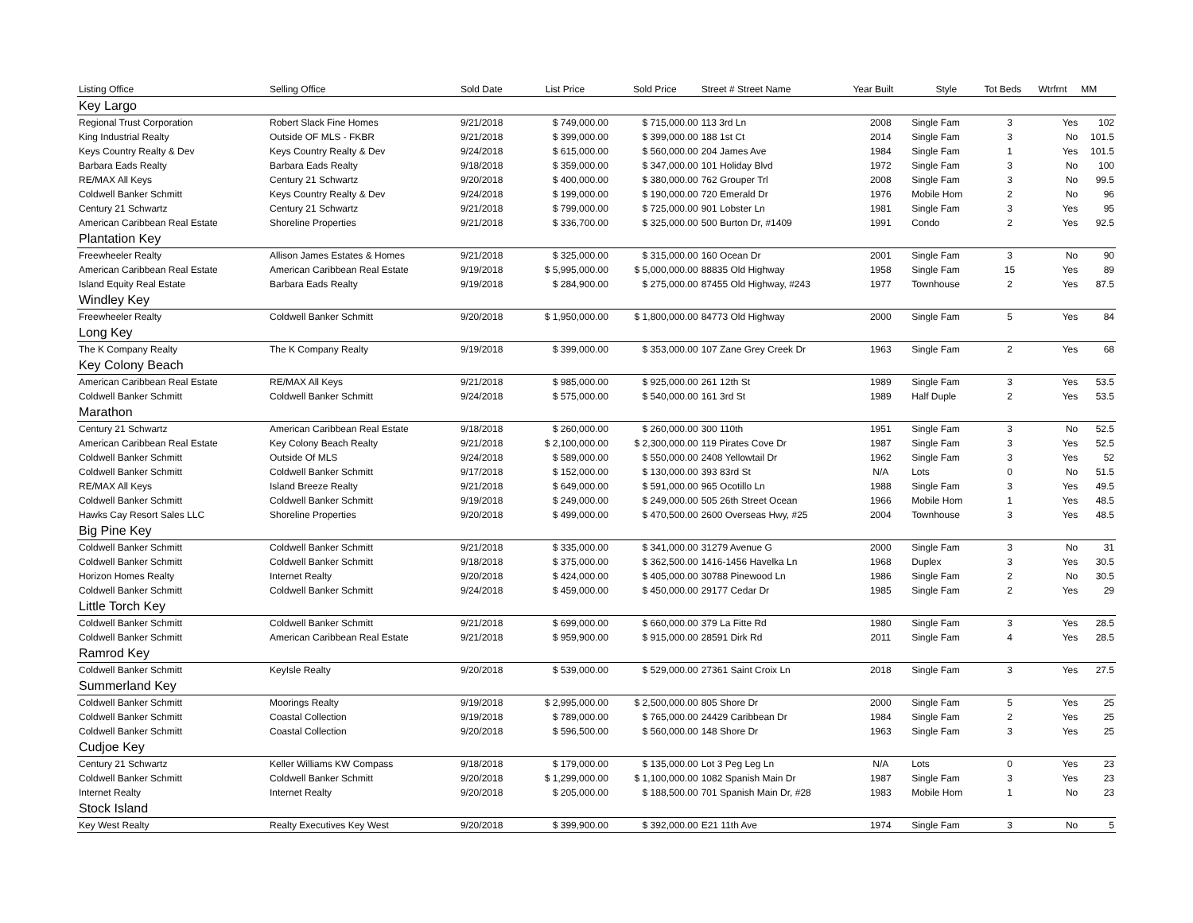| Listing Office | Selling Office | Sold Date | List Price | Sold Price | Street # Street Name | Year Built | Style | Tot Beds | Wtrfrnt | MM |
| --- | --- | --- | --- | --- | --- | --- | --- | --- | --- | --- |
| Key Largo | | | | | | | | | | |
| Regional Trust Corporation | Robert Slack Fine Homes | 9/21/2018 | $ 749,000.00 | $ 715,000.00 | 113 3rd Ln | 2008 | Single Fam | 3 | Yes | 102 |
| King Industrial Realty | Outside OF MLS - FKBR | 9/21/2018 | $ 399,000.00 | $ 399,000.00 | 188 1st Ct | 2014 | Single Fam | 3 | No | 101.5 |
| Keys Country Realty & Dev | Keys Country Realty & Dev | 9/24/2018 | $ 615,000.00 | $ 560,000.00 | 204 James Ave | 1984 | Single Fam | 1 | Yes | 101.5 |
| Barbara Eads Realty | Barbara Eads Realty | 9/18/2018 | $ 359,000.00 | $ 347,000.00 | 101 Holiday Blvd | 1972 | Single Fam | 3 | No | 100 |
| RE/MAX All Keys | Century 21 Schwartz | 9/20/2018 | $ 400,000.00 | $ 380,000.00 | 762 Grouper Trl | 2008 | Single Fam | 3 | No | 99.5 |
| Coldwell Banker Schmitt | Keys Country Realty & Dev | 9/24/2018 | $ 199,000.00 | $ 190,000.00 | 720 Emerald Dr | 1976 | Mobile Hom | 2 | No | 96 |
| Century 21 Schwartz | Century 21 Schwartz | 9/21/2018 | $ 799,000.00 | $ 725,000.00 | 901 Lobster Ln | 1981 | Single Fam | 3 | Yes | 95 |
| American Caribbean Real Estate | Shoreline Properties | 9/21/2018 | $ 336,700.00 | $ 325,000.00 | 500 Burton Dr, #1409 | 1991 | Condo | 2 | Yes | 92.5 |
| Plantation Key | | | | | | | | | | |
| Freewheeler Realty | Allison James Estates & Homes | 9/21/2018 | $ 325,000.00 | $ 315,000.00 | 160 Ocean Dr | 2001 | Single Fam | 3 | No | 90 |
| American Caribbean Real Estate | American Caribbean Real Estate | 9/19/2018 | $ 5,995,000.00 | $ 5,000,000.00 | 88835 Old Highway | 1958 | Single Fam | 15 | Yes | 89 |
| Island Equity Real Estate | Barbara Eads Realty | 9/19/2018 | $ 284,900.00 | $ 275,000.00 | 87455 Old Highway, #243 | 1977 | Townhouse | 2 | Yes | 87.5 |
| Windley Key | | | | | | | | | | |
| Freewheeler Realty | Coldwell Banker Schmitt | 9/20/2018 | $ 1,950,000.00 | $ 1,800,000.00 | 84773 Old Highway | 2000 | Single Fam | 5 | Yes | 84 |
| Long Key | | | | | | | | | | |
| The K Company Realty | The K Company Realty | 9/19/2018 | $ 399,000.00 | $ 353,000.00 | 107 Zane Grey Creek Dr | 1963 | Single Fam | 2 | Yes | 68 |
| Key Colony Beach | | | | | | | | | | |
| American Caribbean Real Estate | RE/MAX All Keys | 9/21/2018 | $ 985,000.00 | $ 925,000.00 | 261 12th St | 1989 | Single Fam | 3 | Yes | 53.5 |
| Coldwell Banker Schmitt | Coldwell Banker Schmitt | 9/24/2018 | $ 575,000.00 | $ 540,000.00 | 161 3rd St | 1989 | Half Duple | 2 | Yes | 53.5 |
| Marathon | | | | | | | | | | |
| Century 21 Schwartz | American Caribbean Real Estate | 9/18/2018 | $ 260,000.00 | $ 260,000.00 | 300 110th | 1951 | Single Fam | 3 | No | 52.5 |
| American Caribbean Real Estate | Key Colony Beach Realty | 9/21/2018 | $ 2,100,000.00 | $ 2,300,000.00 | 119 Pirates Cove Dr | 1987 | Single Fam | 3 | Yes | 52.5 |
| Coldwell Banker Schmitt | Outside Of MLS | 9/24/2018 | $ 589,000.00 | $ 550,000.00 | 2408 Yellowtail Dr | 1962 | Single Fam | 3 | Yes | 52 |
| Coldwell Banker Schmitt | Coldwell Banker Schmitt | 9/17/2018 | $ 152,000.00 | $ 130,000.00 | 393 83rd St | N/A | Lots | 0 | No | 51.5 |
| RE/MAX All Keys | Island Breeze Realty | 9/21/2018 | $ 649,000.00 | $ 591,000.00 | 965 Ocotillo Ln | 1988 | Single Fam | 3 | Yes | 49.5 |
| Coldwell Banker Schmitt | Coldwell Banker Schmitt | 9/19/2018 | $ 249,000.00 | $ 249,000.00 | 505 26th Street Ocean | 1966 | Mobile Hom | 1 | Yes | 48.5 |
| Hawks Cay Resort Sales LLC | Shoreline Properties | 9/20/2018 | $ 499,000.00 | $ 470,500.00 | 2600 Overseas Hwy, #25 | 2004 | Townhouse | 3 | Yes | 48.5 |
| Big Pine Key | | | | | | | | | | |
| Coldwell Banker Schmitt | Coldwell Banker Schmitt | 9/21/2018 | $ 335,000.00 | $ 341,000.00 | 31279 Avenue G | 2000 | Single Fam | 3 | No | 31 |
| Coldwell Banker Schmitt | Coldwell Banker Schmitt | 9/18/2018 | $ 375,000.00 | $ 362,500.00 | 1416-1456 Havelka Ln | 1968 | Duplex | 3 | Yes | 30.5 |
| Horizon Homes Realty | Internet Realty | 9/20/2018 | $ 424,000.00 | $ 405,000.00 | 30788 Pinewood Ln | 1986 | Single Fam | 2 | No | 30.5 |
| Coldwell Banker Schmitt | Coldwell Banker Schmitt | 9/24/2018 | $ 459,000.00 | $ 450,000.00 | 29177 Cedar Dr | 1985 | Single Fam | 2 | Yes | 29 |
| Little Torch Key | | | | | | | | | | |
| Coldwell Banker Schmitt | Coldwell Banker Schmitt | 9/21/2018 | $ 699,000.00 | $ 660,000.00 | 379 La Fitte Rd | 1980 | Single Fam | 3 | Yes | 28.5 |
| Coldwell Banker Schmitt | American Caribbean Real Estate | 9/21/2018 | $ 959,900.00 | $ 915,000.00 | 28591 Dirk Rd | 2011 | Single Fam | 4 | Yes | 28.5 |
| Ramrod Key | | | | | | | | | | |
| Coldwell Banker Schmitt | KeyIsle Realty | 9/20/2018 | $ 539,000.00 | $ 529,000.00 | 27361 Saint Croix Ln | 2018 | Single Fam | 3 | Yes | 27.5 |
| Summerland Key | | | | | | | | | | |
| Coldwell Banker Schmitt | Moorings Realty | 9/19/2018 | $ 2,995,000.00 | $ 2,500,000.00 | 805 Shore Dr | 2000 | Single Fam | 5 | Yes | 25 |
| Coldwell Banker Schmitt | Coastal Collection | 9/19/2018 | $ 789,000.00 | $ 765,000.00 | 24429 Caribbean Dr | 1984 | Single Fam | 2 | Yes | 25 |
| Coldwell Banker Schmitt | Coastal Collection | 9/20/2018 | $ 596,500.00 | $ 560,000.00 | 148 Shore Dr | 1963 | Single Fam | 3 | Yes | 25 |
| Cudjoe Key | | | | | | | | | | |
| Century 21 Schwartz | Keller Williams KW Compass | 9/18/2018 | $ 179,000.00 | $ 135,000.00 | Lot 3 Peg Leg Ln | N/A | Lots | 0 | Yes | 23 |
| Coldwell Banker Schmitt | Coldwell Banker Schmitt | 9/20/2018 | $ 1,299,000.00 | $ 1,100,000.00 | 1082 Spanish Main Dr | 1987 | Single Fam | 3 | Yes | 23 |
| Internet Realty | Internet Realty | 9/20/2018 | $ 205,000.00 | $ 188,500.00 | 701 Spanish Main Dr, #28 | 1983 | Mobile Hom | 1 | No | 23 |
| Stock Island | | | | | | | | | | |
| Key West Realty | Realty Executives Key West | 9/20/2018 | $ 399,900.00 | $ 392,000.00 | E21 11th Ave | 1974 | Single Fam | 3 | No | 5 |